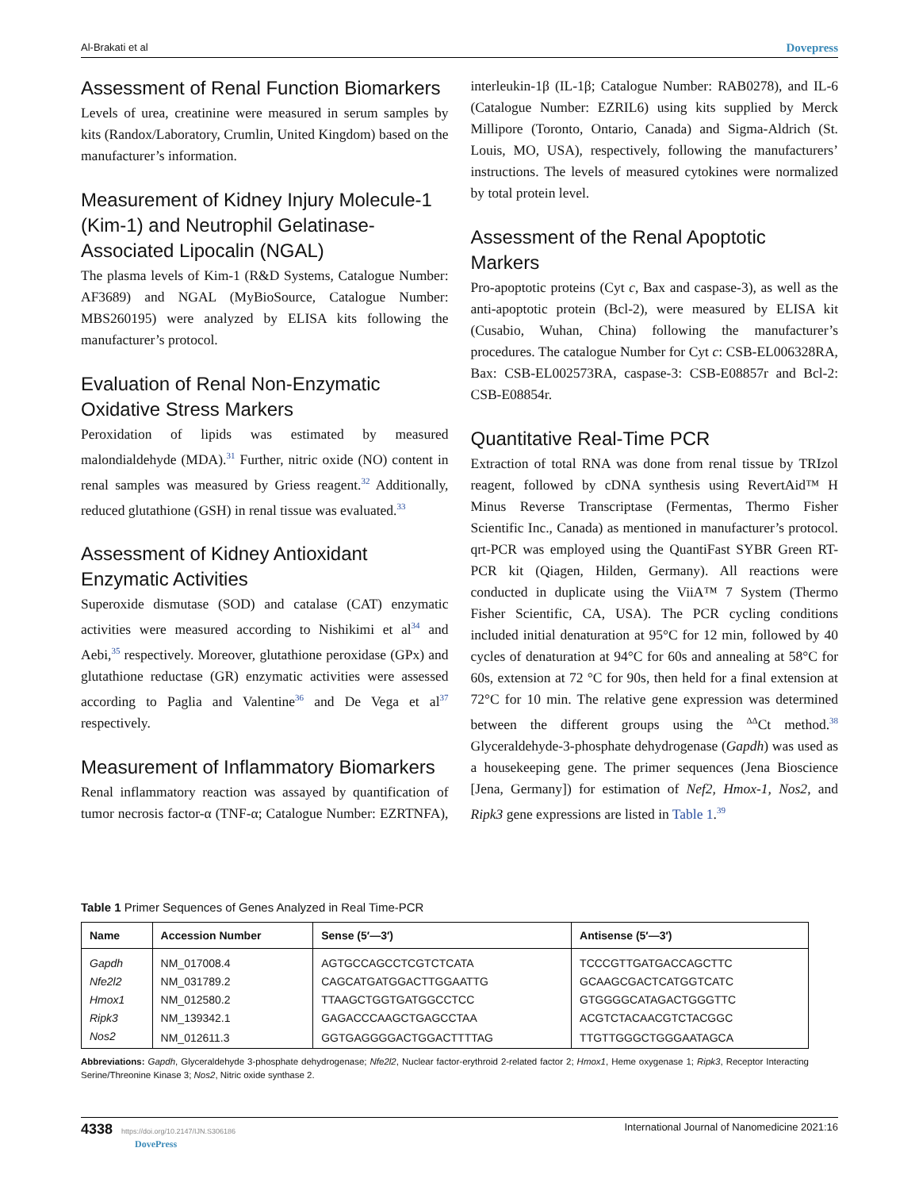Al-Brakati et al Dovepress
Assessment of Renal Function Biomarkers
Levels of urea, creatinine were measured in serum samples by kits (Randox/Laboratory, Crumlin, United Kingdom) based on the manufacturer’s information.
Measurement of Kidney Injury Molecule-1 (Kim-1) and Neutrophil Gelatinase-Associated Lipocalin (NGAL)
The plasma levels of Kim-1 (R&D Systems, Catalogue Number: AF3689) and NGAL (MyBioSource, Catalogue Number: MBS260195) were analyzed by ELISA kits following the manufacturer’s protocol.
Evaluation of Renal Non-Enzymatic Oxidative Stress Markers
Peroxidation of lipids was estimated by measured malondialdehyde (MDA).<sup>31</sup> Further, nitric oxide (NO) content in renal samples was measured by Griess reagent.<sup>32</sup> Additionally, reduced glutathione (GSH) in renal tissue was evaluated.<sup>33</sup>
Assessment of Kidney Antioxidant Enzymatic Activities
Superoxide dismutase (SOD) and catalase (CAT) enzymatic activities were measured according to Nishikimi et al<sup>34</sup> and Aebi,<sup>35</sup> respectively. Moreover, glutathione peroxidase (GPx) and glutathione reductase (GR) enzymatic activities were assessed according to Paglia and Valentine<sup>36</sup> and De Vega et al<sup>37</sup> respectively.
Measurement of Inflammatory Biomarkers
Renal inflammatory reaction was assayed by quantification of tumor necrosis factor-α (TNF-α; Catalogue Number: EZRTNFA), interleukin-1β (IL-1β; Catalogue Number: RAB0278), and IL-6 (Catalogue Number: EZRIL6) using kits supplied by Merck Millipore (Toronto, Ontario, Canada) and Sigma-Aldrich (St. Louis, MO, USA), respectively, following the manufacturers’ instructions. The levels of measured cytokines were normalized by total protein level.
Assessment of the Renal Apoptotic Markers
Pro-apoptotic proteins (Cyt c, Bax and caspase-3), as well as the anti-apoptotic protein (Bcl-2), were measured by ELISA kit (Cusabio, Wuhan, China) following the manufacturer’s procedures. The catalogue Number for Cyt c: CSB-EL006328RA, Bax: CSB-EL002573RA, caspase-3: CSB-E08857r and Bcl-2: CSB-E08854r.
Quantitative Real-Time PCR
Extraction of total RNA was done from renal tissue by TRIzol reagent, followed by cDNA synthesis using RevertAid™ H Minus Reverse Transcriptase (Fermentas, Thermo Fisher Scientific Inc., Canada) as mentioned in manufacturer’s protocol. qrt-PCR was employed using the QuantiFast SYBR Green RT-PCR kit (Qiagen, Hilden, Germany). All reactions were conducted in duplicate using the ViiA™ 7 System (Thermo Fisher Scientific, CA, USA). The PCR cycling conditions included initial denaturation at 95°C for 12 min, followed by 40 cycles of denaturation at 94°C for 60s and annealing at 58°C for 60s, extension at 72 °C for 90s, then held for a final extension at 72°C for 10 min. The relative gene expression was determined between the different groups using the <sup>ΔΔ</sup>Ct method.<sup>38</sup> Glyceraldehyde-3-phosphate dehydrogenase (Gapdh) was used as a housekeeping gene. The primer sequences (Jena Bioscience [Jena, Germany]) for estimation of Nef2, Hmox-1, Nos2, and Ripk3 gene expressions are listed in Table 1.<sup>39</sup>
Table 1 Primer Sequences of Genes Analyzed in Real Time-PCR
| Name | Accession Number | Sense (5′—3′) | Antisense (5′—3′) |
| --- | --- | --- | --- |
| Gapdh | NM_017008.4 | AGTGCCAGCCTCGTCTCATA | TCCCGTTGATGACCAGCTTC |
| Nfe2l2 | NM_031789.2 | CAGCATGATGGACTTGGAATTG | GCAAGCGACTCATGGTCATC |
| Hmox1 | NM_012580.2 | TTAAGCTGGTGATGGCCTCC | GTGGGGCATAGACTGGGTTC |
| Ripk3 | NM_139342.1 | GAGACCCAAGCTGAGCCTAA | ACGTCTACAACGTCTACGGC |
| Nos2 | NM_012611.3 | GGTGAGGGGACTGGACTTTTAG | TTGTTGGGCTGGGAATAGCA |
Abbreviations: Gapdh, Glyceraldehyde 3-phosphate dehydrogenase; Nfe2l2, Nuclear factor-erythroid 2-related factor 2; Hmox1, Heme oxygenase 1; Ripk3, Receptor Interacting Serine/Threonine Kinase 3; Nos2, Nitric oxide synthase 2.
4338 https://doi.org/10.2147/IJN.S306186
DovePress International Journal of Nanomedicine 2021:16